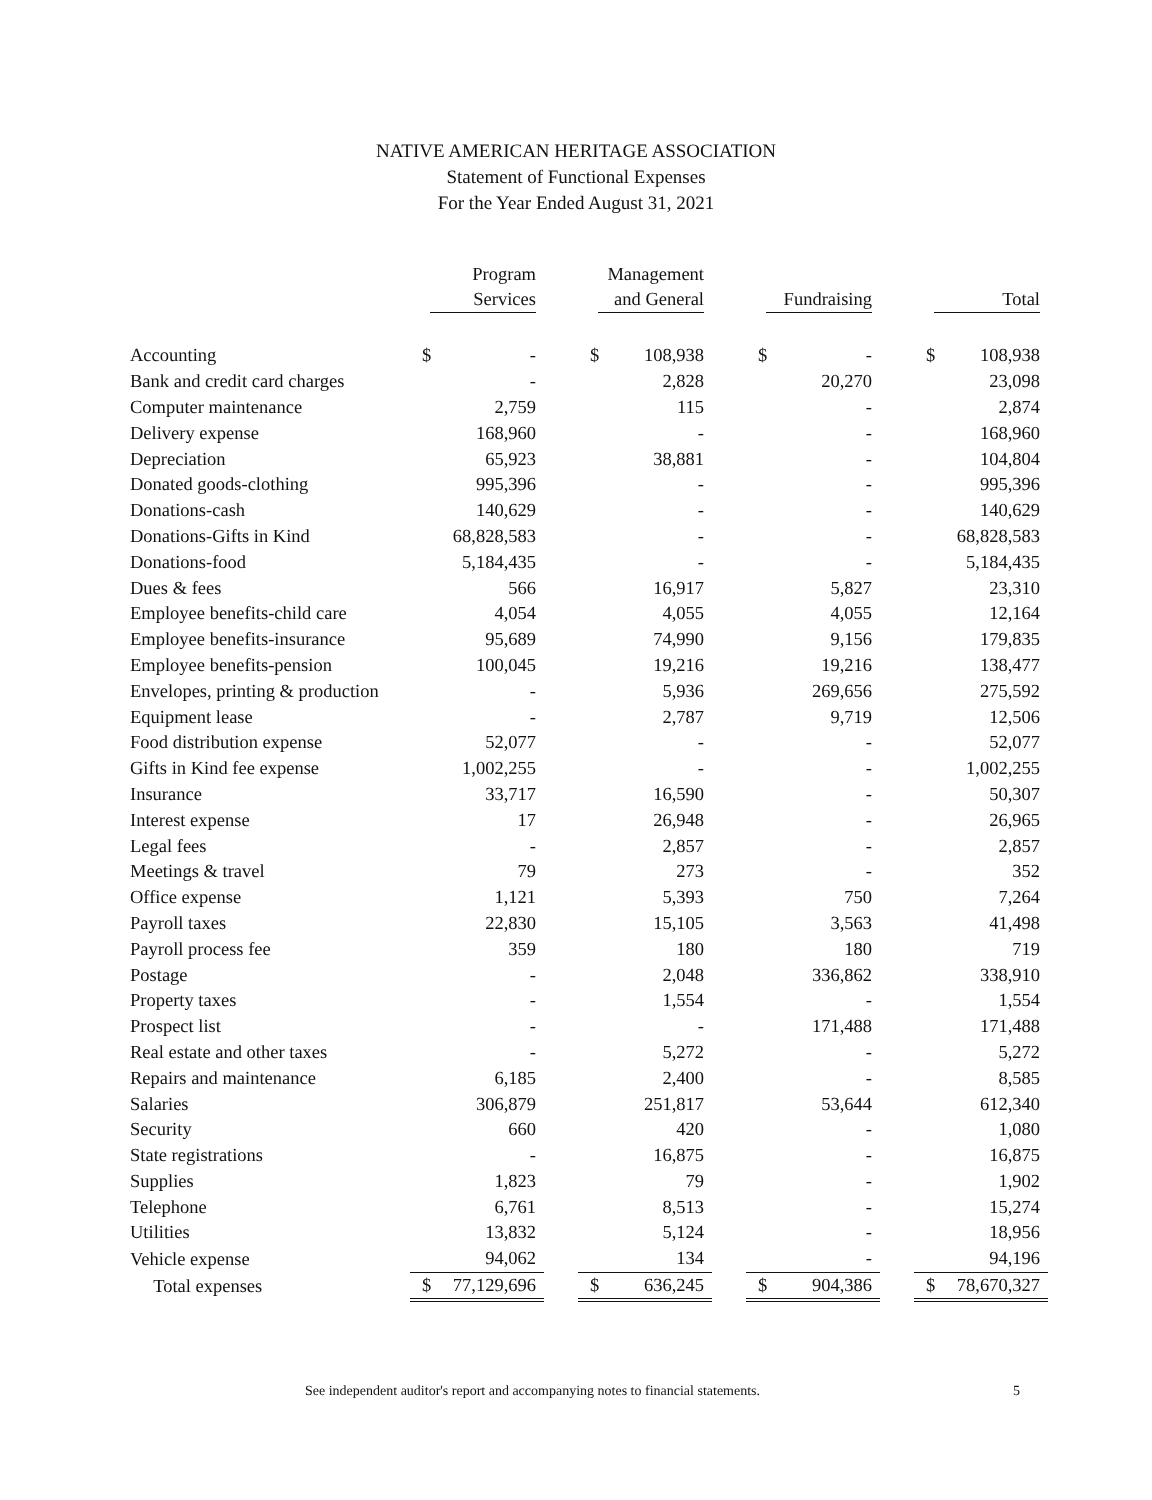NATIVE AMERICAN HERITAGE ASSOCIATION
Statement of Functional Expenses
For the Year Ended August 31, 2021
| | Program Services | | Management and General | | Fundraising | | Total |
| --- | --- | --- | --- | --- | --- | --- | --- |
| Accounting | $ - | | $ 108,938 | | $ - | | $ 108,938 |
| Bank and credit card charges | - | | 2,828 | | 20,270 | | 23,098 |
| Computer maintenance | 2,759 | | 115 | | - | | 2,874 |
| Delivery expense | 168,960 | | - | | - | | 168,960 |
| Depreciation | 65,923 | | 38,881 | | - | | 104,804 |
| Donated goods-clothing | 995,396 | | - | | - | | 995,396 |
| Donations-cash | 140,629 | | - | | - | | 140,629 |
| Donations-Gifts in Kind | 68,828,583 | | - | | - | | 68,828,583 |
| Donations-food | 5,184,435 | | - | | - | | 5,184,435 |
| Dues & fees | 566 | | 16,917 | | 5,827 | | 23,310 |
| Employee benefits-child care | 4,054 | | 4,055 | | 4,055 | | 12,164 |
| Employee benefits-insurance | 95,689 | | 74,990 | | 9,156 | | 179,835 |
| Employee benefits-pension | 100,045 | | 19,216 | | 19,216 | | 138,477 |
| Envelopes, printing & production | - | | 5,936 | | 269,656 | | 275,592 |
| Equipment lease | - | | 2,787 | | 9,719 | | 12,506 |
| Food distribution expense | 52,077 | | - | | - | | 52,077 |
| Gifts in Kind fee expense | 1,002,255 | | - | | - | | 1,002,255 |
| Insurance | 33,717 | | 16,590 | | - | | 50,307 |
| Interest expense | 17 | | 26,948 | | - | | 26,965 |
| Legal fees | - | | 2,857 | | - | | 2,857 |
| Meetings & travel | 79 | | 273 | | - | | 352 |
| Office expense | 1,121 | | 5,393 | | 750 | | 7,264 |
| Payroll taxes | 22,830 | | 15,105 | | 3,563 | | 41,498 |
| Payroll process fee | 359 | | 180 | | 180 | | 719 |
| Postage | - | | 2,048 | | 336,862 | | 338,910 |
| Property taxes | - | | 1,554 | | - | | 1,554 |
| Prospect list | - | | - | | 171,488 | | 171,488 |
| Real estate and other taxes | - | | 5,272 | | - | | 5,272 |
| Repairs and maintenance | 6,185 | | 2,400 | | - | | 8,585 |
| Salaries | 306,879 | | 251,817 | | 53,644 | | 612,340 |
| Security | 660 | | 420 | | - | | 1,080 |
| State registrations | - | | 16,875 | | - | | 16,875 |
| Supplies | 1,823 | | 79 | | - | | 1,902 |
| Telephone | 6,761 | | 8,513 | | - | | 15,274 |
| Utilities | 13,832 | | 5,124 | | - | | 18,956 |
| Vehicle expense | 94,062 | | 134 | | - | | 94,196 |
| Total expenses | $ 77,129,696 | | $ 636,245 | | $ 904,386 | | $ 78,670,327 |
See independent auditor's report and accompanying notes to financial statements.
5